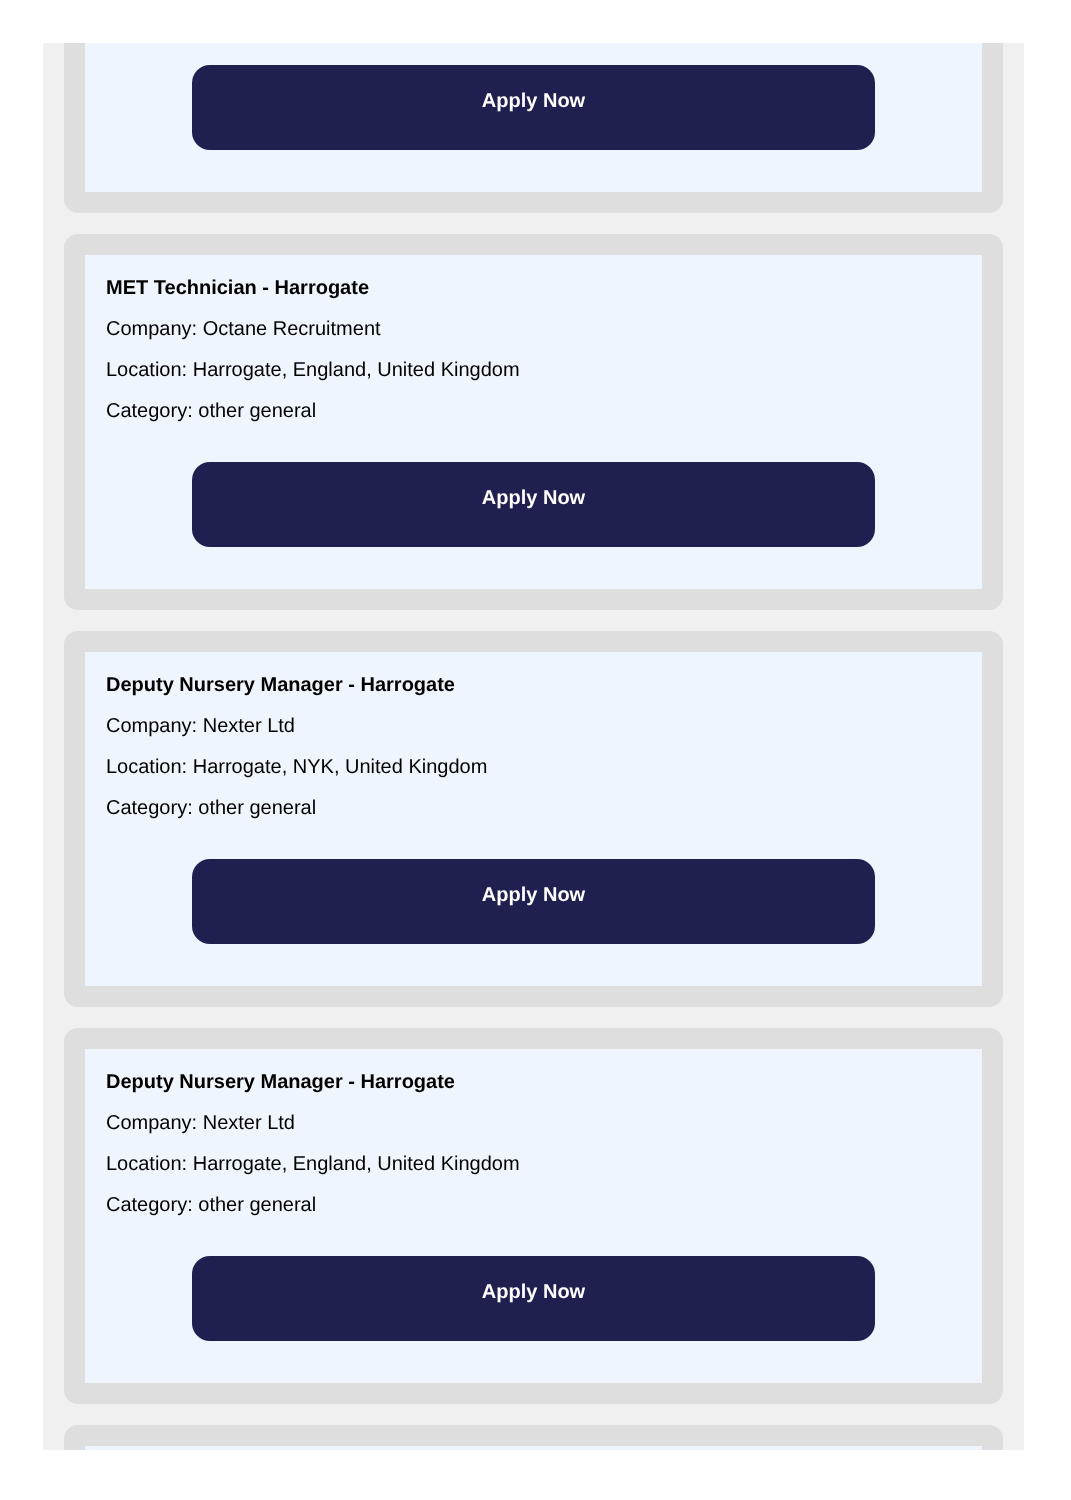Apply Now
MET Technician - Harrogate
Company: Octane Recruitment
Location: Harrogate, England, United Kingdom
Category: other general
Apply Now
Deputy Nursery Manager - Harrogate
Company: Nexter Ltd
Location: Harrogate, NYK, United Kingdom
Category: other general
Apply Now
Deputy Nursery Manager - Harrogate
Company: Nexter Ltd
Location: Harrogate, England, United Kingdom
Category: other general
Apply Now